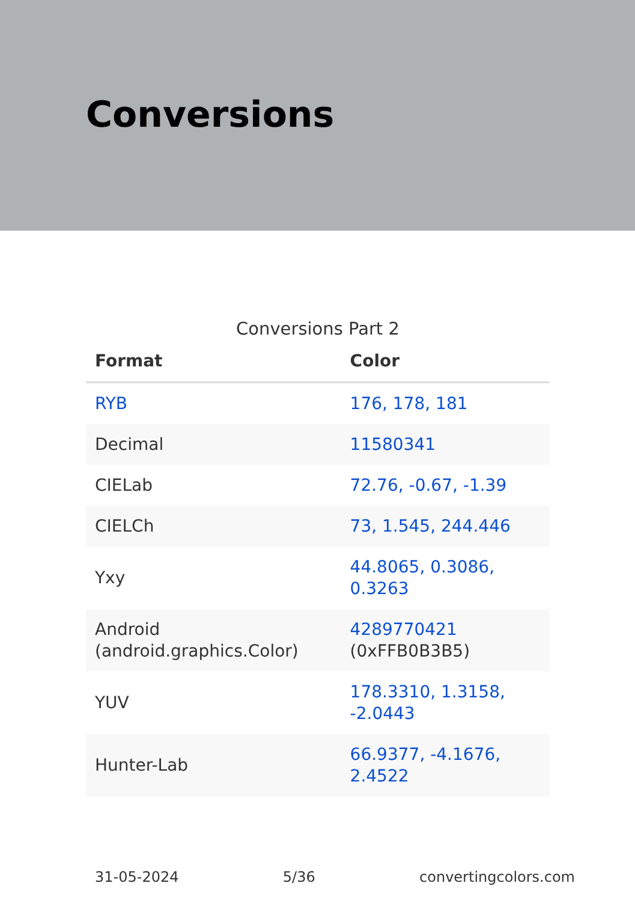Conversions
Conversions Part 2
| Format | Color |
| --- | --- |
| RYB | 176, 178, 181 |
| Decimal | 11580341 |
| CIELab | 72.76, -0.67, -1.39 |
| CIELCh | 73, 1.545, 244.446 |
| Yxy | 44.8065, 0.3086, 0.3263 |
| Android (android.graphics.Color) | 4289770421 (0xFFB0B3B5) |
| YUV | 178.3310, 1.3158, -2.0443 |
| Hunter-Lab | 66.9377, -4.1676, 2.4522 |
31-05-2024 5/36 convertingcolors.com